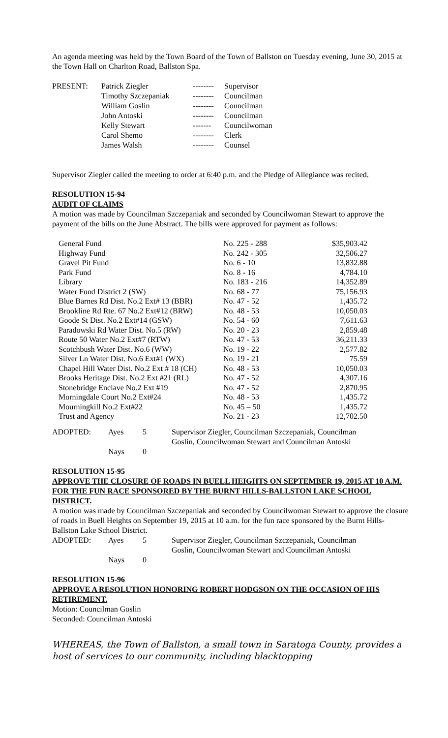An agenda meeting was held by the Town Board of the Town of Ballston on Tuesday evening, June 30, 2015 at the Town Hall on Charlton Road, Ballston Spa.
| PRESENT: | Patrick Ziegler | -------- | Supervisor |
| | Timothy Szczepaniak | -------- | Councilman |
| | William Goslin | -------- | Councilman |
| | John Antoski | -------- | Councilman |
| | Kelly Stewart | ------- | Councilwoman |
| | Carol Shemo | -------- | Clerk |
| | James Walsh | -------- | Counsel |
Supervisor Ziegler called the meeting to order at 6:40 p.m. and the Pledge of Allegiance was recited.
RESOLUTION 15-94
AUDIT OF CLAIMS
A motion was made by Councilman Szczepaniak and seconded by Councilwoman Stewart to approve the payment of the bills on the June Abstract. The bills were approved for payment as follows:
| General Fund | No. 225 - 288 | $35,903.42 |
| Highway Fund | No. 242 - 305 | 32,506.27 |
| Gravel Pit Fund | No. 6 - 10 | 13,832.88 |
| Park Fund | No. 8 - 16 | 4,784.10 |
| Library | No. 183 - 216 | 14,352.89 |
| Water Fund District 2 (SW) | No. 68 - 77 | 75,156.93 |
| Blue Barnes Rd Dist. No.2 Ext# 13 (BBR) | No. 47 - 52 | 1,435.72 |
| Brookline Rd Rte. 67 No.2 Ext#12 (BRW) | No. 48 - 53 | 10,050.03 |
| Goode St Dist. No.2 Ext#14 (GSW) | No. 54 - 60 | 7,611.63 |
| Paradowski Rd Water Dist. No.5 (RW) | No. 20 - 23 | 2,859.48 |
| Route 50 Water No.2 Ext#7 (RTW) | No. 47 - 53 | 36,211.33 |
| Scotchbush Water Dist. No.6 (WW) | No. 19 - 22 | 2,577.82 |
| Silver Ln Water Dist. No.6 Ext#1 (WX) | No. 19 - 21 | 75.59 |
| Chapel Hill Water Dist. No.2 Ext # 18 (CH) | No. 48 - 53 | 10,050.03 |
| Brooks Heritage Dist. No.2 Ext #21 (RL) | No. 47 - 52 | 4,307.16 |
| Stonebridge Enclave No.2 Ext #19 | No. 47 - 52 | 2,870.95 |
| Morningdale Court No.2 Ext#24 | No. 48 - 53 | 1,435.72 |
| Mourningkill No.2 Ext#22 | No. 45 – 50 | 1,435.72 |
| Trust and Agency | No. 21 - 23 | 12,702.50 |
| ADOPTED: | Ayes | 5 | Supervisor Ziegler, Councilman Szczepaniak, Councilman Goslin, Councilwoman Stewart and Councilman Antoski |
| | Nays | 0 | |
RESOLUTION 15-95
APPROVE THE CLOSURE OF ROADS IN BUELL HEIGHTS ON SEPTEMBER 19, 2015 AT 10 A.M. FOR THE FUN RACE SPONSORED BY THE BURNT HILLS-BALLSTON LAKE SCHOOL DISTRICT.
A motion was made by Councilman Szczepaniak and seconded by Councilwoman Stewart to approve the closure of roads in Buell Heights on September 19, 2015 at 10 a.m. for the fun race sponsored by the Burnt Hills-Ballston Lake School District.
| ADOPTED: | Ayes | 5 | Supervisor Ziegler, Councilman Szczepaniak, Councilman Goslin, Councilwoman Stewart and Councilman Antoski |
| | Nays | 0 | |
RESOLUTION 15-96
APPROVE A RESOLUTION HONORING ROBERT HODGSON ON THE OCCASION OF HIS RETIREMENT.
Motion: Councilman Goslin
Seconded: Councilman Antoski
WHEREAS, the Town of Ballston, a small town in Saratoga County, provides a host of services to our community, including blacktopping